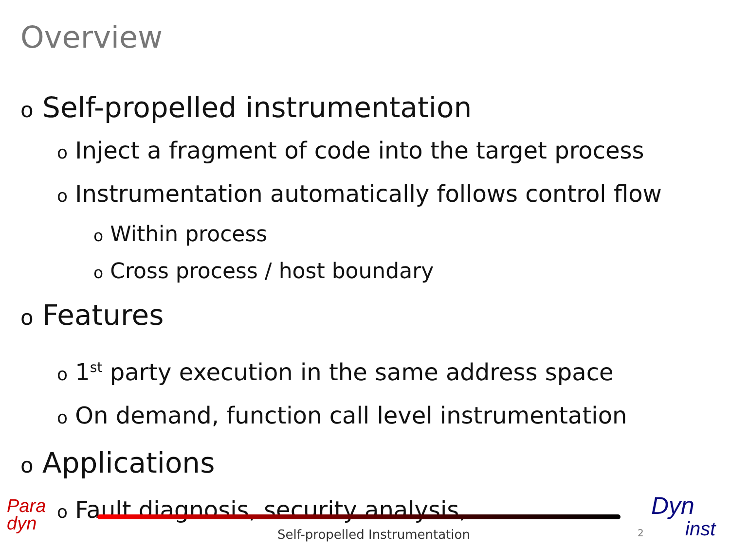Overview
o Self-propelled instrumentation
o Inject a fragment of code into the target process
o Instrumentation automatically follows control flow
o Within process
o Cross process / host boundary
o Features
o 1<sup>st</sup> party execution in the same address space
o On demand, function call level instrumentation
o Applications
o Fault diagnosis, security analysis, …
Para
dyn
Self-propelled Instrumentation 2
Dyn
inst